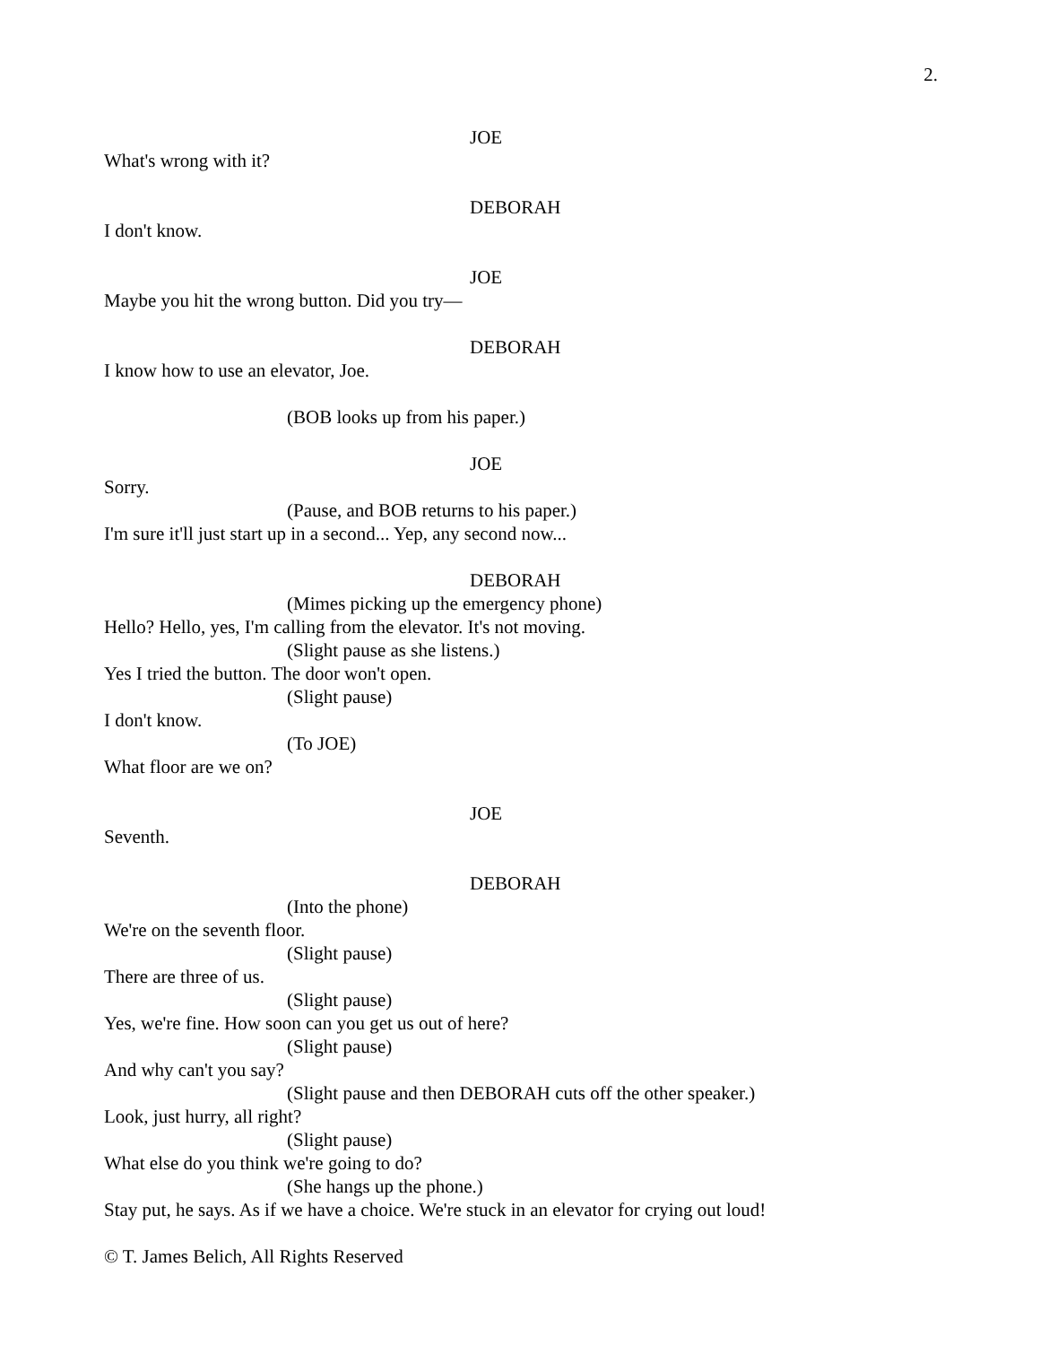2.
JOE
What's wrong with it?
DEBORAH
I don't know.
JOE
Maybe you hit the wrong button. Did you try—
DEBORAH
I know how to use an elevator, Joe.
(BOB looks up from his paper.)
JOE
Sorry.
(Pause, and BOB returns to his paper.)
I'm sure it'll just start up in a second... Yep, any second now...
DEBORAH
(Mimes picking up the emergency phone)
Hello? Hello, yes, I'm calling from the elevator. It's not moving.
(Slight pause as she listens.)
Yes I tried the button. The door won't open.
(Slight pause)
I don't know.
(To JOE)
What floor are we on?
JOE
Seventh.
DEBORAH
(Into the phone)
We're on the seventh floor.
(Slight pause)
There are three of us.
(Slight pause)
Yes, we're fine. How soon can you get us out of here?
(Slight pause)
And why can't you say?
(Slight pause and then DEBORAH cuts off the other speaker.)
Look, just hurry, all right?
(Slight pause)
What else do you think we're going to do?
(She hangs up the phone.)
Stay put, he says. As if we have a choice. We're stuck in an elevator for crying out loud!
© T. James Belich, All Rights Reserved